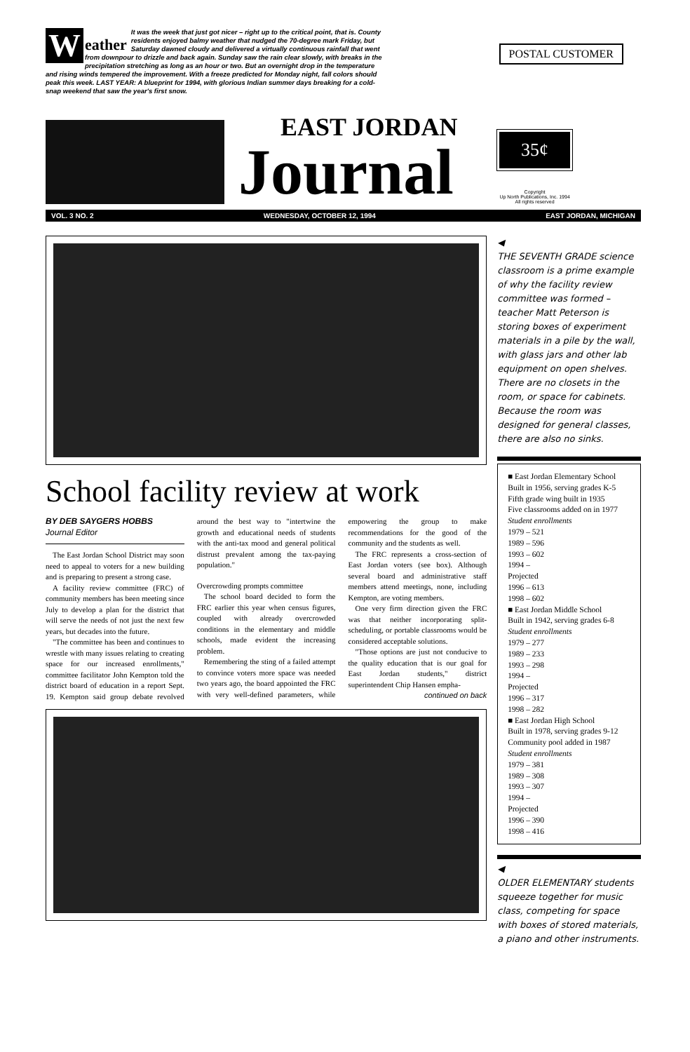Weather It was the week that just got nicer – right up to the critical point, that is. County residents enjoyed balmy weather that nudged the 70-degree mark Friday, but Saturday dawned cloudy and delivered a virtually continuous rainfall that went from downpour to drizzle and back again. Sunday saw the rain clear slowly, with breaks in the precipitation stretching as long as an hour or two. But an overnight drop in the temperature and rising winds tempered the improvement. With a freeze predicted for Monday night, fall colors should peak this week. LAST YEAR: A blueprint for 1994, with glorious Indian summer days breaking for a cold-snap weekend that saw the year's first snow.
POSTAL CUSTOMER
EAST JORDAN
Journal
35¢
Copyright
Up North Publications, Inc. 1994
All rights reserved
VOL. 3 NO. 2 WEDNESDAY, OCTOBER 12, 1994 EAST JORDAN, MICHIGAN
School facility review at work
BY DEB SAYGERS HOBBS
Journal Editor
The East Jordan School District may soon need to appeal to voters for a new building and is preparing to present a strong case.
A facility review committee (FRC) of community members has been meeting since July to develop a plan for the district that will serve the needs of not just the next few years, but decades into the future.
"The committee has been and continues to wrestle with many issues relating to creating space for our increased enrollments," committee facilitator John Kempton told the district board of education in a report Sept. 19. Kempton said group debate revolved around the best way to "intertwine the growth and educational needs of students with the anti-tax mood and general political distrust prevalent among the tax-paying population."
Overcrowding prompts committee
The school board decided to form the FRC earlier this year when census figures, coupled with already overcrowded conditions in the elementary and middle schools, made evident the increasing problem.
Remembering the sting of a failed attempt to convince voters more space was needed two years ago, the board appointed the FRC with very well-defined parameters, while empowering the group to make recommendations for the good of the community and the students as well.
The FRC represents a cross-section of East Jordan voters (see box). Although several board and administrative staff members attend meetings, none, including Kempton, are voting members.
One very firm direction given the FRC was that neither incorporating split-scheduling, or portable classrooms would be considered acceptable solutions.
"Those options are just not conducive to the quality education that is our goal for East Jordan students," district superintendent Chip Hansen empha-
continued on back
◀
THE SEVENTH GRADE science classroom is a prime example of why the facility review committee was formed – teacher Matt Peterson is storing boxes of experiment materials in a pile by the wall, with glass jars and other lab equipment on open shelves. There are no closets in the room, or space for cabinets. Because the room was designed for general classes, there are also no sinks.
■ East Jordan Elementary School
Built in 1956, serving grades K-5
Fifth grade wing built in 1935
Five classrooms added on in 1977
Student enrollments
1979 – 521
1989 – 596
1993 – 602
1994 –
Projected
1996 – 613
1998 – 602
■ East Jordan Middle School
Built in 1942, serving grades 6-8
Student enrollments
1979 – 277
1989 – 233
1993 – 298
1994 –
Projected
1996 – 317
1998 – 282
■ East Jordan High School
Built in 1978, serving grades 9-12
Community pool added in 1987
Student enrollments
1979 – 381
1989 – 308
1993 – 307
1994 –
Projected
1996 – 390
1998 – 416
◀
OLDER ELEMENTARY students squeeze together for music class, competing for space with boxes of stored materials, a piano and other instruments.